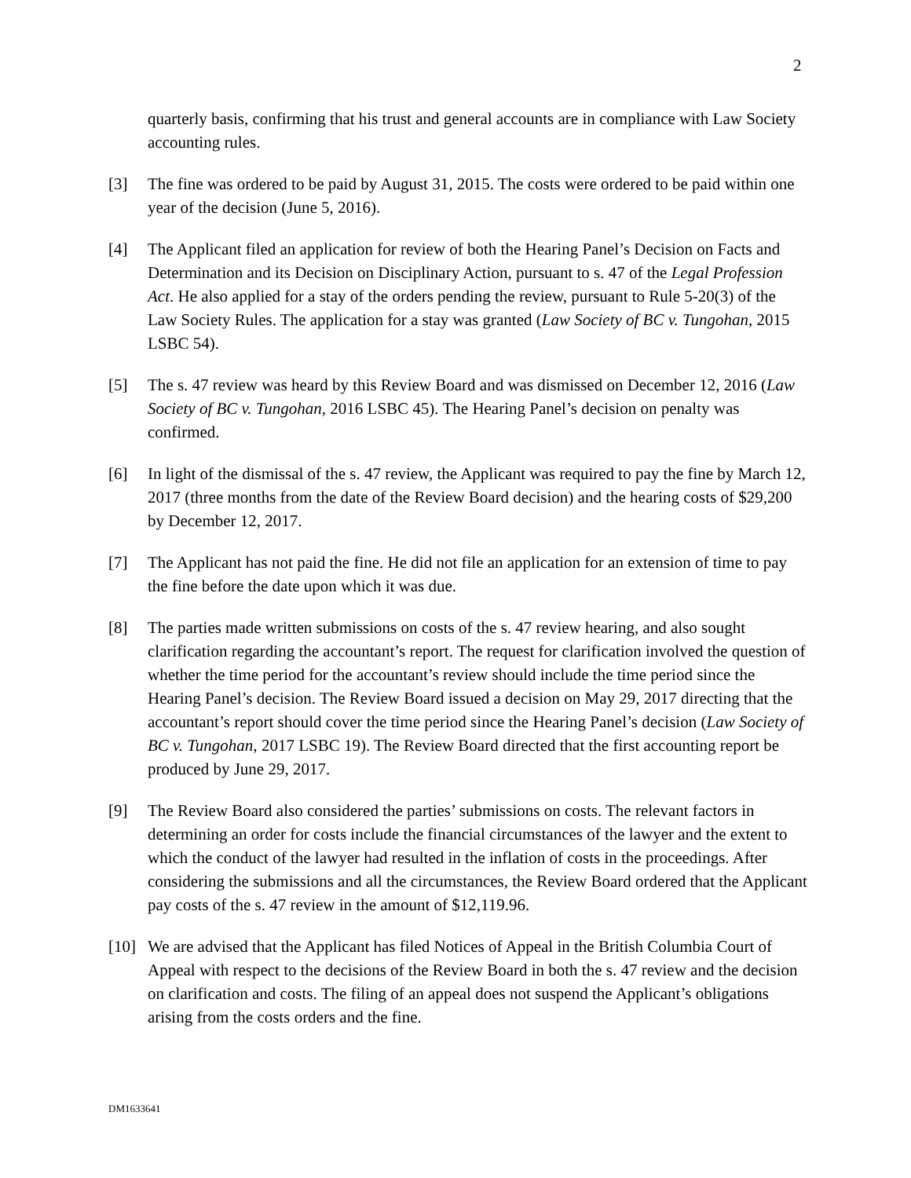2
quarterly basis, confirming that his trust and general accounts are in compliance with Law Society accounting rules.
[3] The fine was ordered to be paid by August 31, 2015. The costs were ordered to be paid within one year of the decision (June 5, 2016).
[4] The Applicant filed an application for review of both the Hearing Panel’s Decision on Facts and Determination and its Decision on Disciplinary Action, pursuant to s. 47 of the Legal Profession Act. He also applied for a stay of the orders pending the review, pursuant to Rule 5-20(3) of the Law Society Rules. The application for a stay was granted (Law Society of BC v. Tungohan, 2015 LSBC 54).
[5] The s. 47 review was heard by this Review Board and was dismissed on December 12, 2016 (Law Society of BC v. Tungohan, 2016 LSBC 45). The Hearing Panel’s decision on penalty was confirmed.
[6] In light of the dismissal of the s. 47 review, the Applicant was required to pay the fine by March 12, 2017 (three months from the date of the Review Board decision) and the hearing costs of $29,200 by December 12, 2017.
[7] The Applicant has not paid the fine. He did not file an application for an extension of time to pay the fine before the date upon which it was due.
[8] The parties made written submissions on costs of the s. 47 review hearing, and also sought clarification regarding the accountant’s report. The request for clarification involved the question of whether the time period for the accountant’s review should include the time period since the Hearing Panel’s decision. The Review Board issued a decision on May 29, 2017 directing that the accountant’s report should cover the time period since the Hearing Panel’s decision (Law Society of BC v. Tungohan, 2017 LSBC 19). The Review Board directed that the first accounting report be produced by June 29, 2017.
[9] The Review Board also considered the parties’ submissions on costs. The relevant factors in determining an order for costs include the financial circumstances of the lawyer and the extent to which the conduct of the lawyer had resulted in the inflation of costs in the proceedings. After considering the submissions and all the circumstances, the Review Board ordered that the Applicant pay costs of the s. 47 review in the amount of $12,119.96.
[10]
We are advised that the Applicant has filed Notices of Appeal in the British Columbia Court of Appeal with respect to the decisions of the Review Board in both the s. 47 review and the decision on clarification and costs. The filing of an appeal does not suspend the Applicant’s obligations arising from the costs orders and the fine.
DM1633641